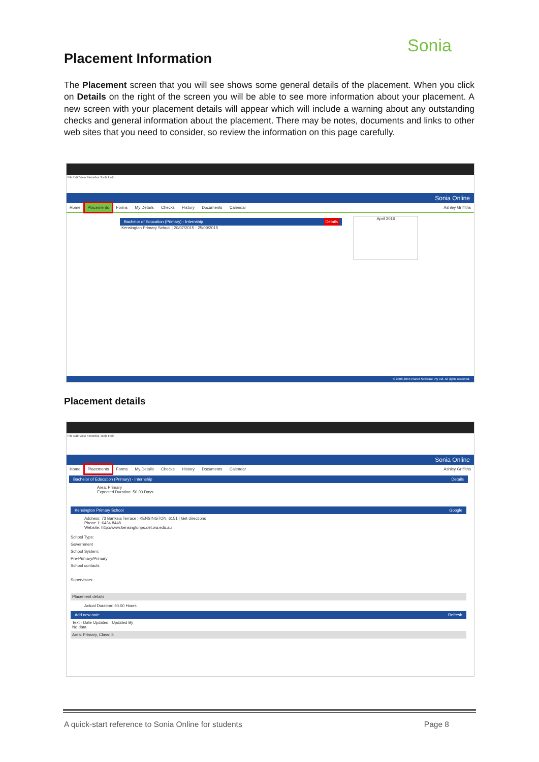Sonia
Placement Information
The Placement screen that you will see shows some general details of the placement. When you click on Details on the right of the screen you will be able to see more information about your placement. A new screen with your placement details will appear which will include a warning about any outstanding checks and general information about the placement. There may be notes, documents and links to other web sites that you need to consider, so review the information on this page carefully.
File Edit View Favorites Tools Help
Sonia Online
Home Placements Forms My Details Checks History Documents Calendar Ashley Griffiths
Bachelor of Education (Primary) - Internship Details
Kensington Primary School | 20/07/2015 - 25/09/2015
April 2016
© 2008-2015 Planet Software Pty Ltd. All rights reserved.
Placement details
File Edit View Favorites Tools Help
Sonia Online
Home Placements Forms My Details Checks History Documents Calendar Ashley Griffiths
Bachelor of Education (Primary) - Internship Details
Area: Primary
Expected Duration: 50.00 Days
Kensington Primary School Google
Address: 73 Banksia Terrace | KENSINGTON, 6151 | Get directions
Phone 1: 6434 8448
Website: http://www.kensingtonps.det.wa.edu.au
School Type:
Government
School System:
Pre-Primary/Primary
School contacts:
Supervisors:
Placement details
Actual Duration: 50.00 Hours
Add new note Refresh
Text · Date Updated · Updated By
No data
Area: Primary, Class: 5
A quick-start reference to Sonia Online for students Page 8